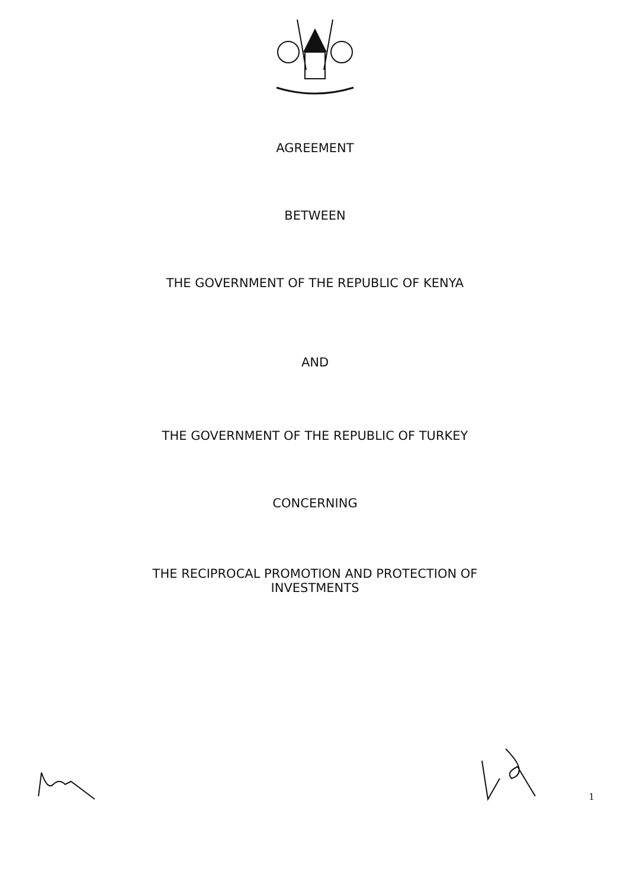AGREEMENT
BETWEEN
THE GOVERNMENT OF THE REPUBLIC OF KENYA
AND
THE GOVERNMENT OF THE REPUBLIC OF TURKEY
CONCERNING
THE RECIPROCAL PROMOTION AND PROTECTION OF
INVESTMENTS
1